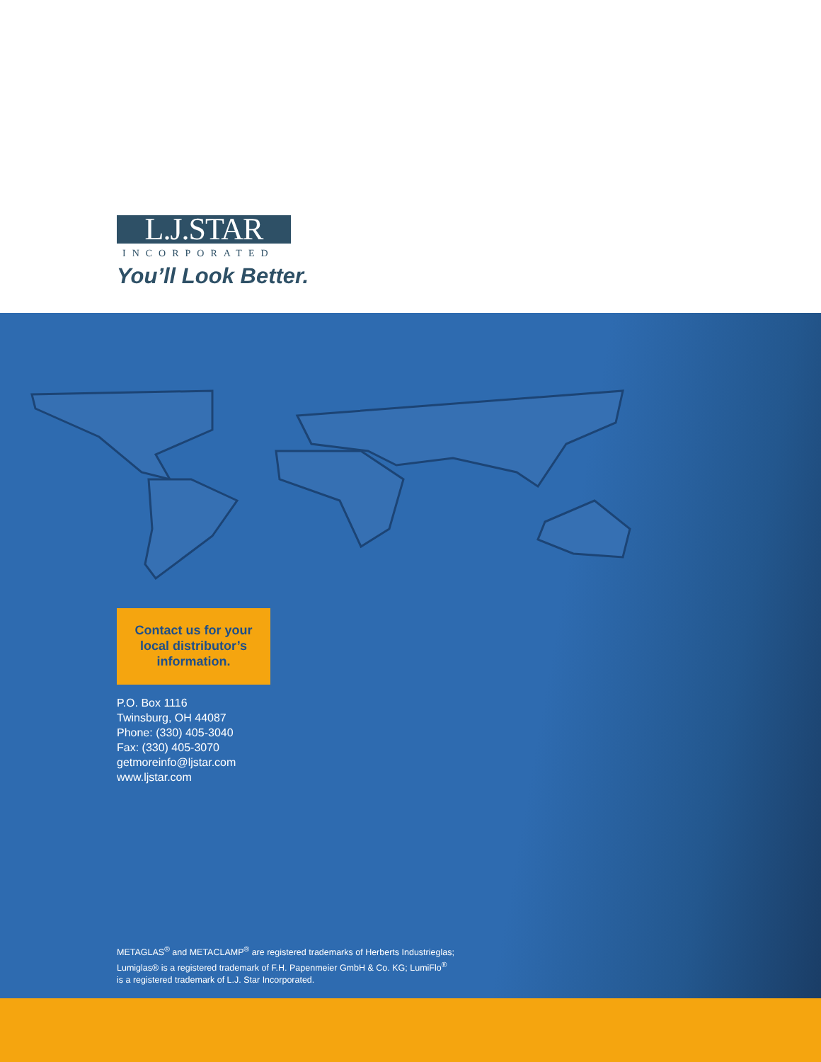L.J.STAR
INCORPORATED
You’ll Look Better.
Contact us for your
local distributor’s
information.
P.O. Box 1116
Twinsburg, OH 44087
Phone: (330) 405-3040
Fax: (330) 405-3070
getmoreinfo@ljstar.com
www.ljstar.com
METAGLAS<sup>®</sup> and METACLAMP<sup>®</sup> are registered trademarks of Herberts Industrieglas;
Lumiglas® is a registered trademark of F.H. Papenmeier GmbH & Co. KG; LumiFlo<sup>®</sup>
is a registered trademark of L.J. Star Incorporated.